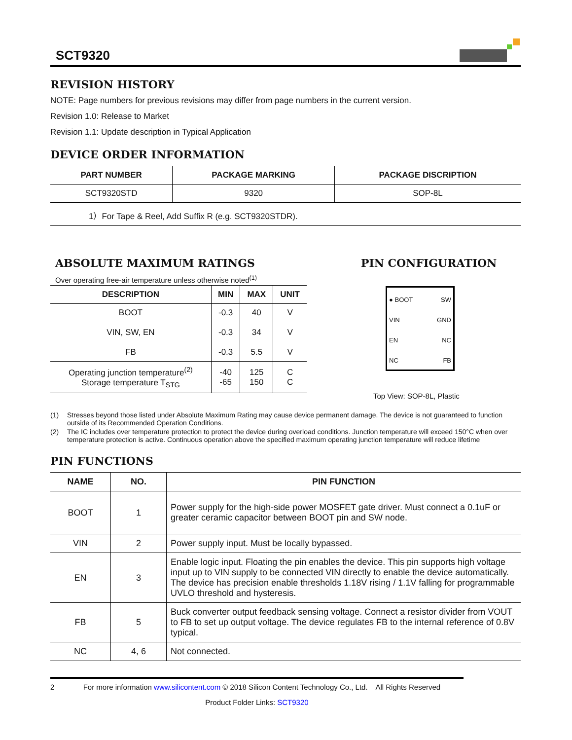SCT9320
REVISION HISTORY
NOTE: Page numbers for previous revisions may differ from page numbers in the current version.
Revision 1.0: Release to Market
Revision 1.1: Update description in Typical Application
DEVICE ORDER INFORMATION
| PART NUMBER | PACKAGE MARKING | PACKAGE DISCRIPTION |
| --- | --- | --- |
| SCT9320STD | 9320 | SOP-8L |
| 1）For Tape & Reel, Add Suffix R (e.g. SCT9320STDR). | | |
ABSOLUTE MAXIMUM RATINGS
Over operating free-air temperature unless otherwise noted<sup>(1)</sup>
| DESCRIPTION | MIN | MAX | UNIT |
| --- | --- | --- | --- |
| BOOT VIN, SW, EN FB | -0.3 -0.3 -0.3 | 40 34 5.5 | V V V |
| Operating junction temperature<sup>(2)</sup> Storage temperature T<sub>STG</sub> | -40 -65 | 125 150 | C C |
PIN CONFIGURATION
● BOOT
VIN
EN
NC
SW
GND
NC
FB
Top View: SOP-8L, Plastic
(1) Stresses beyond those listed under Absolute Maximum Rating may cause device permanent damage. The device is not guaranteed to function outside of its Recommended Operation Conditions.
(2) The IC includes over temperature protection to protect the device during overload conditions. Junction temperature will exceed 150°C when over temperature protection is active. Continuous operation above the specified maximum operating junction temperature will reduce lifetime
PIN FUNCTIONS
| NAME | NO. | PIN FUNCTION |
| --- | --- | --- |
| BOOT | 1 | Power supply for the high-side power MOSFET gate driver. Must connect a 0.1uF or greater ceramic capacitor between BOOT pin and SW node. |
| VIN | 2 | Power supply input. Must be locally bypassed. |
| EN | 3 | Enable logic input. Floating the pin enables the device. This pin supports high voltage input up to VIN supply to be connected VIN directly to enable the device automatically. The device has precision enable thresholds 1.18V rising / 1.1V falling for programmable UVLO threshold and hysteresis. |
| FB | 5 | Buck converter output feedback sensing voltage. Connect a resistor divider from VOUT to FB to set up output voltage. The device regulates FB to the internal reference of 0.8V typical. |
| NC | 4, 6 | Not connected. |
2 For more information www.silicontent.com © 2018 Silicon Content Technology Co., Ltd. All Rights Reserved
Product Folder Links: SCT9320